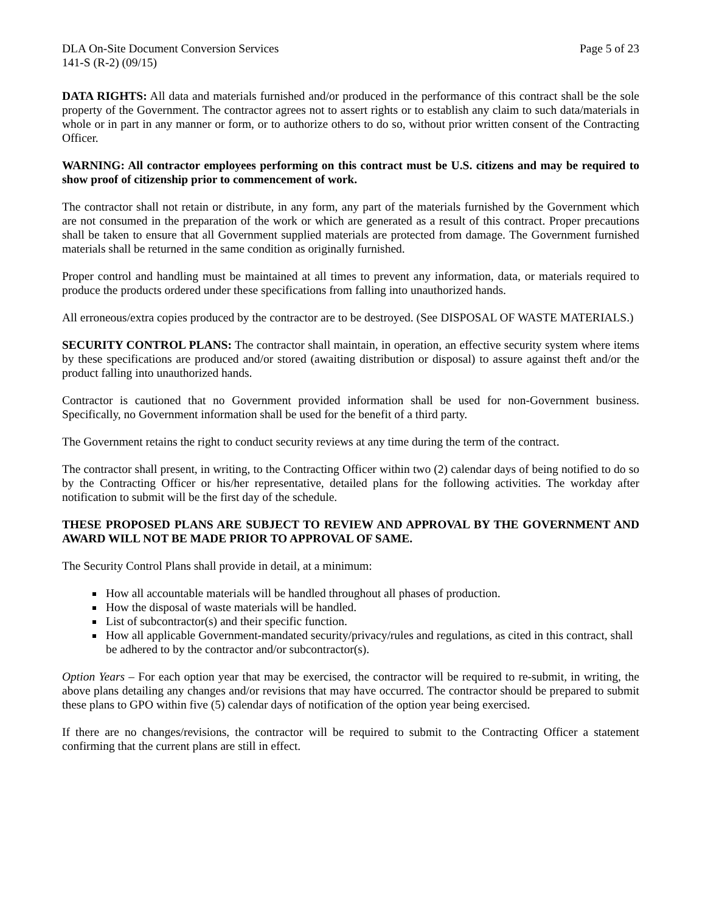DLA On-Site Document Conversion Services Page 5 of 23
141-S (R-2) (09/15)
DATA RIGHTS: All data and materials furnished and/or produced in the performance of this contract shall be the sole property of the Government. The contractor agrees not to assert rights or to establish any claim to such data/materials in whole or in part in any manner or form, or to authorize others to do so, without prior written consent of the Contracting Officer.
WARNING: All contractor employees performing on this contract must be U.S. citizens and may be required to show proof of citizenship prior to commencement of work.
The contractor shall not retain or distribute, in any form, any part of the materials furnished by the Government which are not consumed in the preparation of the work or which are generated as a result of this contract. Proper precautions shall be taken to ensure that all Government supplied materials are protected from damage. The Government furnished materials shall be returned in the same condition as originally furnished.
Proper control and handling must be maintained at all times to prevent any information, data, or materials required to produce the products ordered under these specifications from falling into unauthorized hands.
All erroneous/extra copies produced by the contractor are to be destroyed. (See DISPOSAL OF WASTE MATERIALS.)
SECURITY CONTROL PLANS: The contractor shall maintain, in operation, an effective security system where items by these specifications are produced and/or stored (awaiting distribution or disposal) to assure against theft and/or the product falling into unauthorized hands.
Contractor is cautioned that no Government provided information shall be used for non-Government business. Specifically, no Government information shall be used for the benefit of a third party.
The Government retains the right to conduct security reviews at any time during the term of the contract.
The contractor shall present, in writing, to the Contracting Officer within two (2) calendar days of being notified to do so by the Contracting Officer or his/her representative, detailed plans for the following activities. The workday after notification to submit will be the first day of the schedule.
THESE PROPOSED PLANS ARE SUBJECT TO REVIEW AND APPROVAL BY THE GOVERNMENT AND AWARD WILL NOT BE MADE PRIOR TO APPROVAL OF SAME.
The Security Control Plans shall provide in detail, at a minimum:
How all accountable materials will be handled throughout all phases of production.
How the disposal of waste materials will be handled.
List of subcontractor(s) and their specific function.
How all applicable Government-mandated security/privacy/rules and regulations, as cited in this contract, shall be adhered to by the contractor and/or subcontractor(s).
Option Years – For each option year that may be exercised, the contractor will be required to re-submit, in writing, the above plans detailing any changes and/or revisions that may have occurred. The contractor should be prepared to submit these plans to GPO within five (5) calendar days of notification of the option year being exercised.
If there are no changes/revisions, the contractor will be required to submit to the Contracting Officer a statement confirming that the current plans are still in effect.